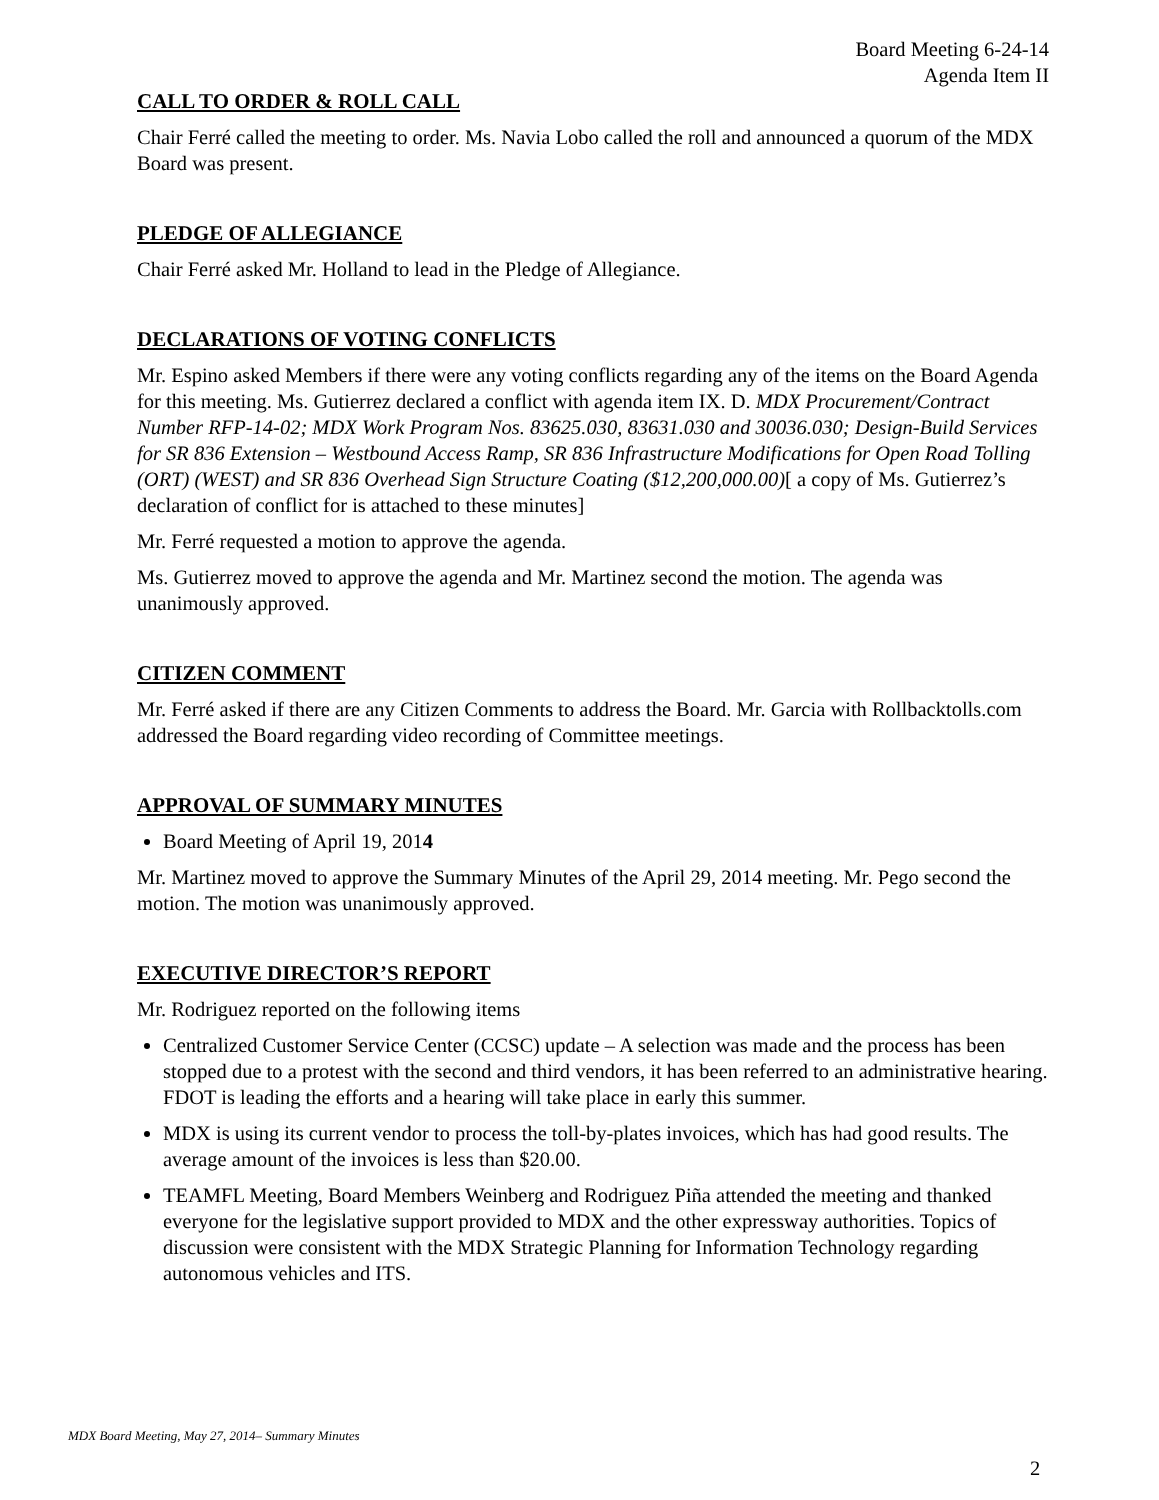Board Meeting 6-24-14
Agenda Item II
CALL TO ORDER & ROLL CALL
Chair Ferré called the meeting to order. Ms. Navia Lobo called the roll and announced a quorum of the MDX Board was present.
PLEDGE OF ALLEGIANCE
Chair Ferré asked Mr. Holland to lead in the Pledge of Allegiance.
DECLARATIONS OF VOTING CONFLICTS
Mr. Espino asked Members if there were any voting conflicts regarding any of the items on the Board Agenda for this meeting. Ms. Gutierrez declared a conflict with agenda item IX. D. MDX Procurement/Contract Number RFP-14-02; MDX Work Program Nos. 83625.030, 83631.030 and 30036.030; Design-Build Services for SR 836 Extension – Westbound Access Ramp, SR 836 Infrastructure Modifications for Open Road Tolling (ORT) (WEST) and SR 836 Overhead Sign Structure Coating ($12,200,000.00)[ a copy of Ms. Gutierrez’s declaration of conflict for is attached to these minutes]
Mr. Ferré requested a motion to approve the agenda.
Ms. Gutierrez moved to approve the agenda and Mr. Martinez second the motion. The agenda was unanimously approved.
CITIZEN COMMENT
Mr. Ferré asked if there are any Citizen Comments to address the Board. Mr. Garcia with Rollbacktolls.com addressed the Board regarding video recording of Committee meetings.
APPROVAL OF SUMMARY MINUTES
Board Meeting of April 19, 2014
Mr. Martinez moved to approve the Summary Minutes of the April 29, 2014 meeting. Mr. Pego second the motion. The motion was unanimously approved.
EXECUTIVE DIRECTOR’S REPORT
Mr. Rodriguez reported on the following items
Centralized Customer Service Center (CCSC) update – A selection was made and the process has been stopped due to a protest with the second and third vendors, it has been referred to an administrative hearing. FDOT is leading the efforts and a hearing will take place in early this summer.
MDX is using its current vendor to process the toll-by-plates invoices, which has had good results. The average amount of the invoices is less than $20.00.
TEAMFL Meeting, Board Members Weinberg and Rodriguez Piña attended the meeting and thanked everyone for the legislative support provided to MDX and the other expressway authorities. Topics of discussion were consistent with the MDX Strategic Planning for Information Technology regarding autonomous vehicles and ITS.
MDX Board Meeting, May 27, 2014– Summary Minutes
2